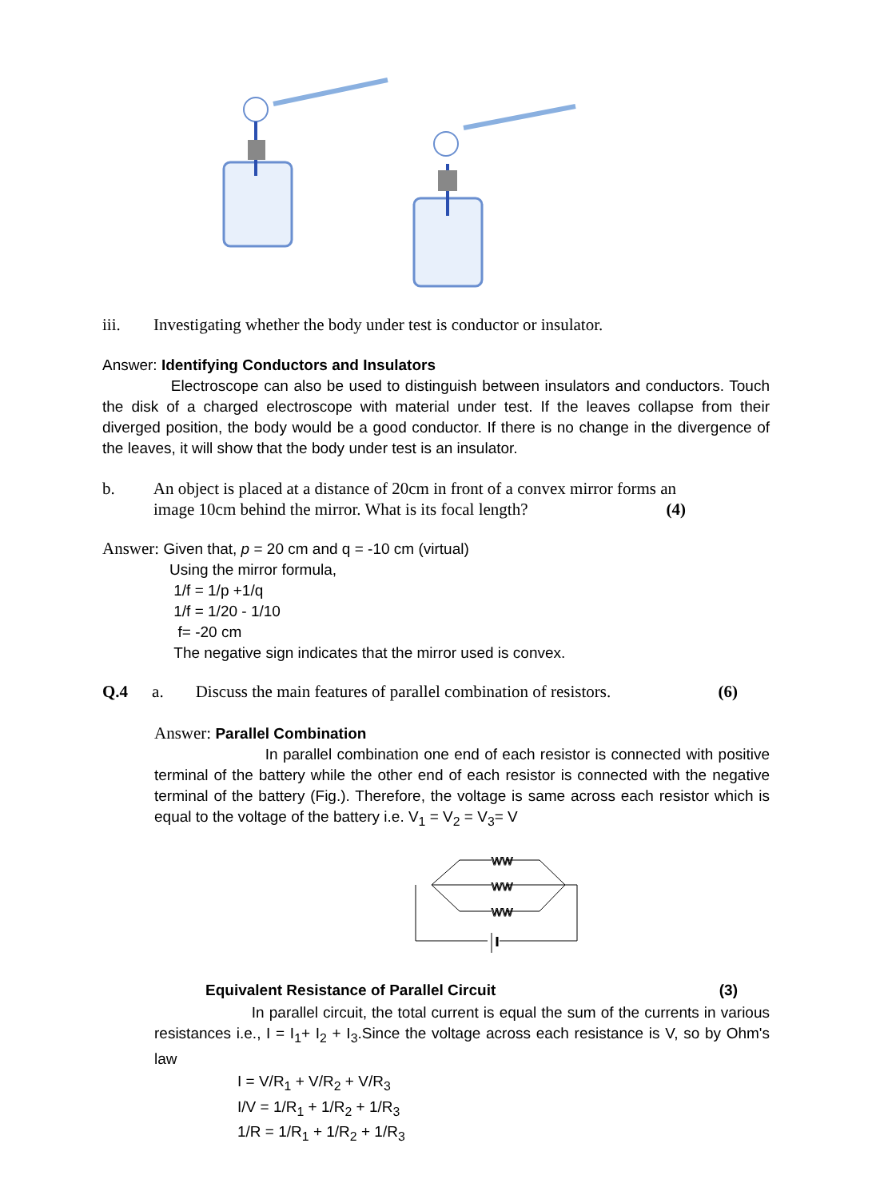iii. Investigating whether the body under test is conductor or insulator.
Answer: Identifying Conductors and Insulators
Electroscope can also be used to distinguish between insulators and conductors. Touch the disk of a charged electroscope with material under test. If the leaves collapse from their diverged position, the body would be a good conductor. If there is no change in the divergence of the leaves, it will show that the body under test is an insulator.
b. An object is placed at a distance of 20cm in front of a convex mirror forms an
image 10cm behind the mirror. What is its focal length? (4)
Answer: Given that, p = 20 cm and q = -10 cm (virtual)
Using the mirror formula,
1/f = 1/p +1/q
1/f = 1/20 - 1/10
f= -20 cm
The negative sign indicates that the mirror used is convex.
Q.4 a. Discuss the main features of parallel combination of resistors. (6)
Answer: Parallel Combination
In parallel combination one end of each resistor is connected with positive terminal of the battery while the other end of each resistor is connected with the negative terminal of the battery (Fig.). Therefore, the voltage is same across each resistor which is equal to the voltage of the battery i.e. V<sub>1</sub> = V<sub>2</sub> = V<sub>3</sub>= V
WW
WW
WW
Equivalent Resistance of Parallel Circuit (3)
In parallel circuit, the total current is equal the sum of the currents in various resistances i.e., I = I<sub>1</sub>+ I<sub>2</sub> + I<sub>3</sub>.Since the voltage across each resistance is V, so by Ohm's law
I = V/R<sub>1</sub> + V/R<sub>2</sub> + V/R<sub>3</sub>
I/V = 1/R<sub>1</sub> + 1/R<sub>2</sub> + 1/R<sub>3</sub>
1/R = 1/R<sub>1</sub> + 1/R<sub>2</sub> + 1/R<sub>3</sub>